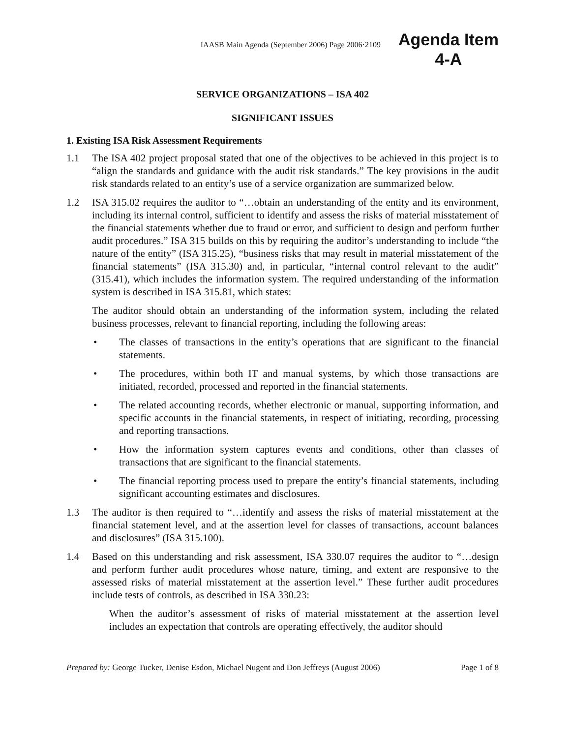IAASB Main Agenda (September 2006) Page 2006·2109
Agenda Item
4-A
SERVICE ORGANIZATIONS – ISA 402
SIGNIFICANT ISSUES
1. Existing ISA Risk Assessment Requirements
1.1 The ISA 402 project proposal stated that one of the objectives to be achieved in this project is to “align the standards and guidance with the audit risk standards.” The key provisions in the audit risk standards related to an entity’s use of a service organization are summarized below.
1.2 ISA 315.02 requires the auditor to “…obtain an understanding of the entity and its environment, including its internal control, sufficient to identify and assess the risks of material misstatement of the financial statements whether due to fraud or error, and sufficient to design and perform further audit procedures.” ISA 315 builds on this by requiring the auditor’s understanding to include “the nature of the entity” (ISA 315.25), “business risks that may result in material misstatement of the financial statements” (ISA 315.30) and, in particular, “internal control relevant to the audit” (315.41), which includes the information system. The required understanding of the information system is described in ISA 315.81, which states:
The auditor should obtain an understanding of the information system, including the related business processes, relevant to financial reporting, including the following areas:
• The classes of transactions in the entity’s operations that are significant to the financial statements.
• The procedures, within both IT and manual systems, by which those transactions are initiated, recorded, processed and reported in the financial statements.
• The related accounting records, whether electronic or manual, supporting information, and specific accounts in the financial statements, in respect of initiating, recording, processing and reporting transactions.
• How the information system captures events and conditions, other than classes of transactions that are significant to the financial statements.
• The financial reporting process used to prepare the entity’s financial statements, including significant accounting estimates and disclosures.
1.3 The auditor is then required to “…identify and assess the risks of material misstatement at the financial statement level, and at the assertion level for classes of transactions, account balances and disclosures” (ISA 315.100).
1.4 Based on this understanding and risk assessment, ISA 330.07 requires the auditor to “…design and perform further audit procedures whose nature, timing, and extent are responsive to the assessed risks of material misstatement at the assertion level.” These further audit procedures include tests of controls, as described in ISA 330.23:
When the auditor’s assessment of risks of material misstatement at the assertion level includes an expectation that controls are operating effectively, the auditor should
Prepared by: George Tucker, Denise Esdon, Michael Nugent and Don Jeffreys (August 2006)
Page 1 of 8